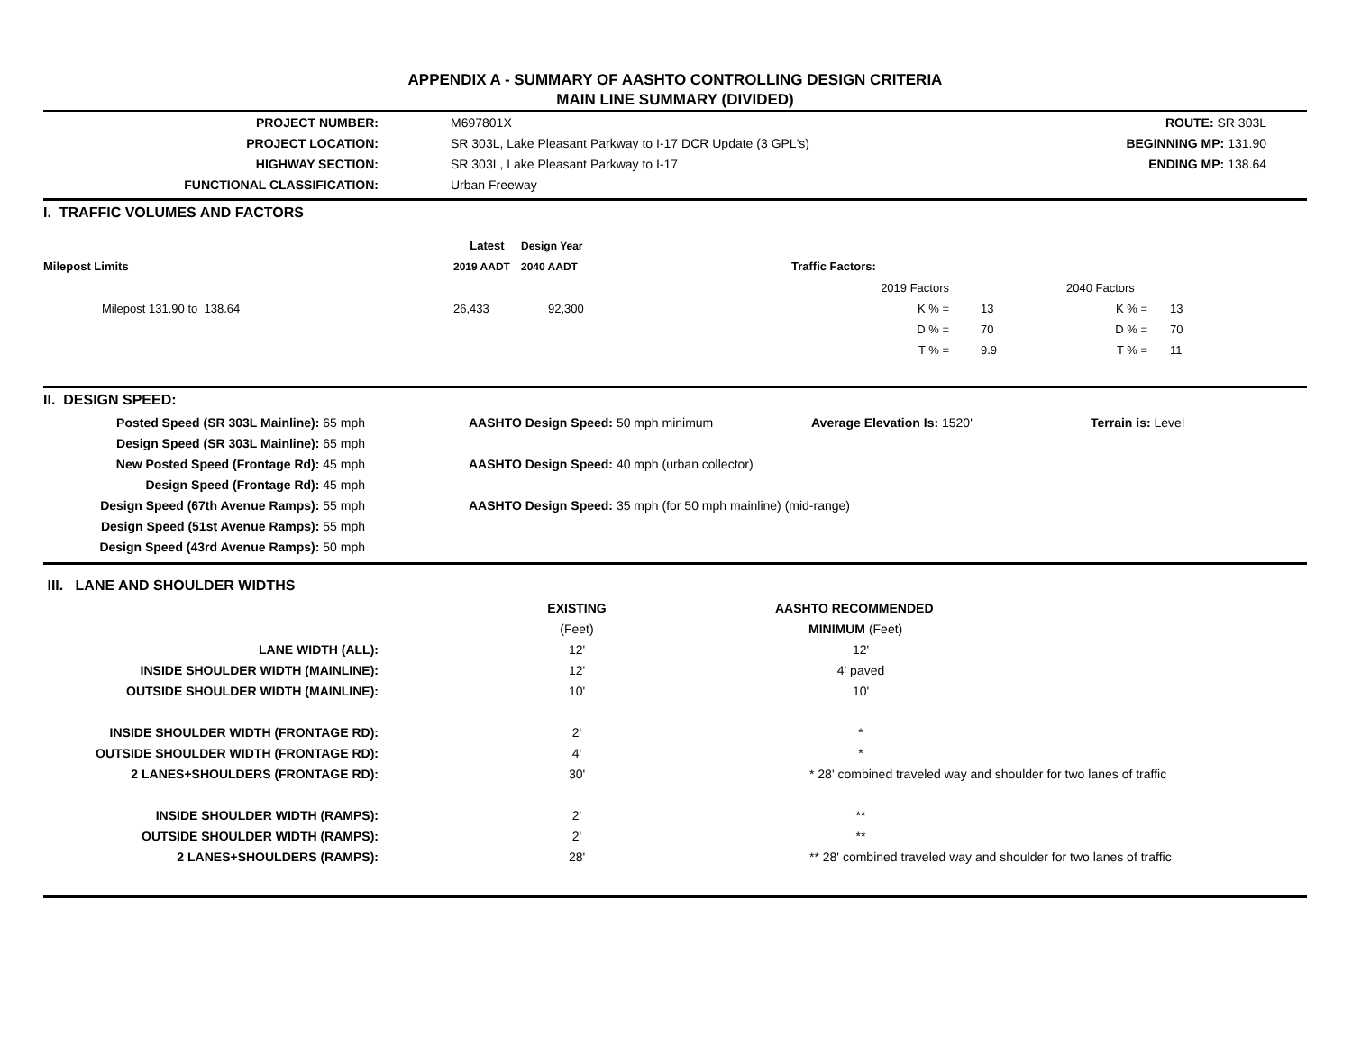APPENDIX A - SUMMARY OF AASHTO CONTROLLING DESIGN CRITERIA
MAIN LINE SUMMARY (DIVIDED)
| PROJECT NUMBER: | | M697801X | ROUTE: SR 303L | |
| PROJECT LOCATION: | | SR 303L, Lake Pleasant Parkway to I-17 DCR Update (3 GPL's) | BEGINNING MP: 131.90 | |
| HIGHWAY SECTION: | | SR 303L, Lake Pleasant Parkway to I-17 | ENDING MP: 138.64 | |
| FUNCTIONAL CLASSIFICATION: | | Urban Freeway | | |
| I. TRAFFIC VOLUMES AND FACTORS | | | | |
| | Latest | Design Year | | |
| Milepost Limits | 2019 AADT | 2040 AADT | | Traffic Factors: |
| | | | 2019 Factors | | 2040 Factors | |
| Milepost 131.90 to 138.64 | 26,433 | 92,300 | K % = | 13 | K % = | 13 |
| | | | D % = | 70 | D % = | 70 |
| | | | T % = | 9.9 | T % = | 11 |
| II. DESIGN SPEED: | | | | |
| Posted Speed (SR 303L Mainline): 65 mph | | AASHTO Design Speed: 50 mph minimum | Average Elevation Is: 1520' | Terrain is: Level |
| Design Speed (SR 303L Mainline): 65 mph | | | | |
| New Posted Speed (Frontage Rd): 45 mph | | AASHTO Design Speed: 40 mph (urban collector) | | |
| Design Speed (Frontage Rd): 45 mph | | | | |
| Design Speed (67th Avenue Ramps): 55 mph | | AASHTO Design Speed: 35 mph (for 50 mph mainline) (mid-range) | | |
| Design Speed (51st Avenue Ramps): 55 mph | | | | |
| Design Speed (43rd Avenue Ramps): 50 mph | | | | |
| III. LANE AND SHOULDER WIDTHS | | | |
| | EXISTING | AASHTO RECOMMENDED | |
| | (Feet) | MINIMUM (Feet) | |
| LANE WIDTH (ALL): | 12' | 12' | |
| INSIDE SHOULDER WIDTH (MAINLINE): | 12' | 4' paved | |
| OUTSIDE SHOULDER WIDTH (MAINLINE): | 10' | 10' | |
| INSIDE SHOULDER WIDTH (FRONTAGE RD): | 2' | * | |
| OUTSIDE SHOULDER WIDTH (FRONTAGE RD): | 4' | * | |
| 2 LANES+SHOULDERS (FRONTAGE RD): | 30' | * 28' combined traveled way and shoulder for two lanes of traffic | |
| INSIDE SHOULDER WIDTH (RAMPS): | 2' | ** | |
| OUTSIDE SHOULDER WIDTH (RAMPS): | 2' | ** | |
| 2 LANES+SHOULDERS (RAMPS): | 28' | ** 28' combined traveled way and shoulder for two lanes of traffic | |